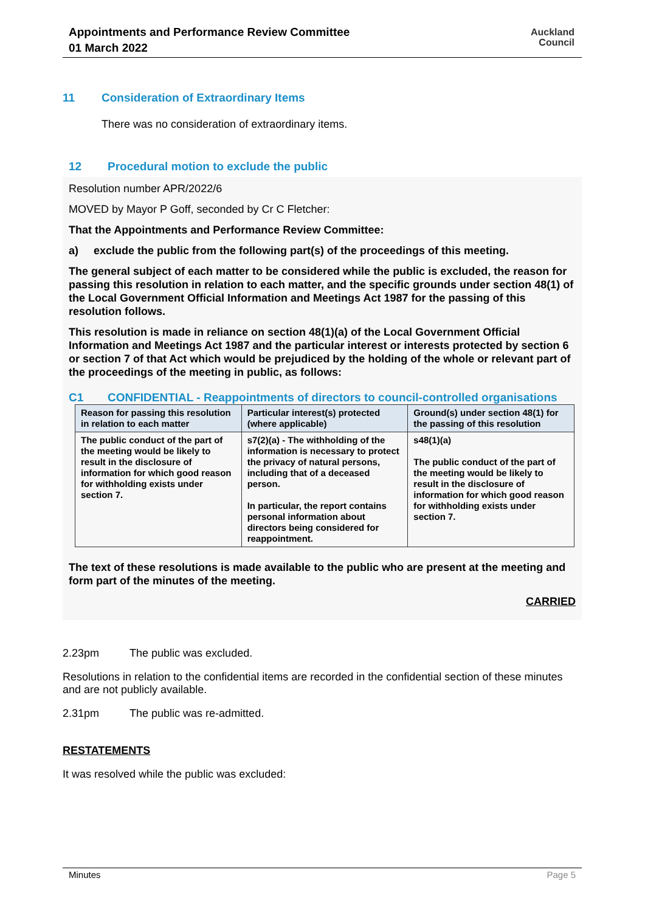Appointments and Performance Review Committee
01 March 2022
Auckland
Council
11 Consideration of Extraordinary Items
There was no consideration of extraordinary items.
12 Procedural motion to exclude the public
Resolution number APR/2022/6
MOVED by Mayor P Goff, seconded by Cr C Fletcher:
That the Appointments and Performance Review Committee:
a) exclude the public from the following part(s) of the proceedings of this meeting.
The general subject of each matter to be considered while the public is excluded, the reason for passing this resolution in relation to each matter, and the specific grounds under section 48(1) of the Local Government Official Information and Meetings Act 1987 for the passing of this resolution follows.
This resolution is made in reliance on section 48(1)(a) of the Local Government Official Information and Meetings Act 1987 and the particular interest or interests protected by section 6 or section 7 of that Act which would be prejudiced by the holding of the whole or relevant part of the proceedings of the meeting in public, as follows:
C1 CONFIDENTIAL - Reappointments of directors to council-controlled organisations
| Reason for passing this resolution in relation to each matter | Particular interest(s) protected (where applicable) | Ground(s) under section 48(1) for the passing of this resolution |
| --- | --- | --- |
| The public conduct of the part of the meeting would be likely to result in the disclosure of information for which good reason for withholding exists under section 7. | s7(2)(a) - The withholding of the information is necessary to protect the privacy of natural persons, including that of a deceased person. In particular, the report contains personal information about directors being considered for reappointment. | s48(1)(a) The public conduct of the part of the meeting would be likely to result in the disclosure of information for which good reason for withholding exists under section 7. |
The text of these resolutions is made available to the public who are present at the meeting and form part of the minutes of the meeting.
CARRIED
2.23pm The public was excluded.
Resolutions in relation to the confidential items are recorded in the confidential section of these minutes and are not publicly available.
2.31pm The public was re-admitted.
RESTATEMENTS
It was resolved while the public was excluded:
Minutes Page 5